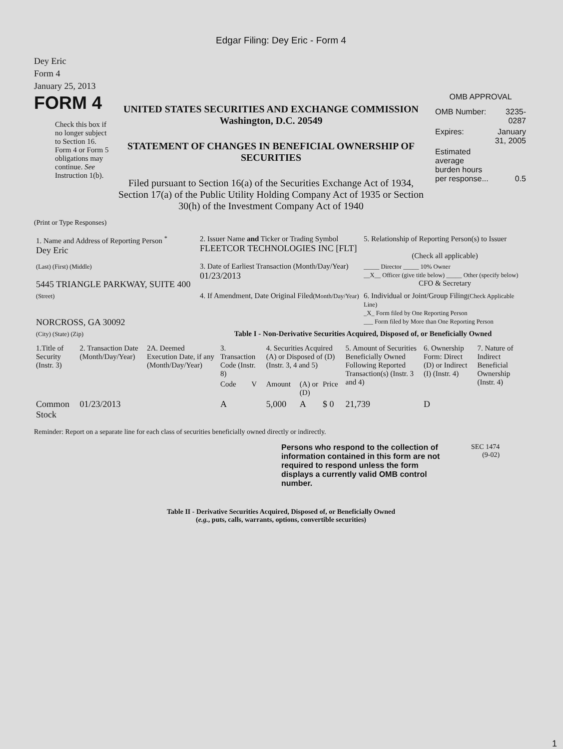Edgar Filing: Dey Eric - Form 4
Dey Eric
Form 4
January 25, 2013
FORM 4
Check this box if no longer subject to Section 16. Form 4 or Form 5 obligations may continue. See Instruction 1(b).
UNITED STATES SECURITIES AND EXCHANGE COMMISSION
Washington, D.C. 20549
STATEMENT OF CHANGES IN BENEFICIAL OWNERSHIP OF SECURITIES
Filed pursuant to Section 16(a) of the Securities Exchange Act of 1934, Section 17(a) of the Public Utility Holding Company Act of 1935 or Section 30(h) of the Investment Company Act of 1940
OMB APPROVAL
| OMB Number: | 3235-0287 |
| Expires: | January 31, 2005 |
| Estimated average burden hours per response... | 0.5 |
(Print or Type Responses)
| 1. Name and Address of Reporting Person <sup>*</sup> Dey Eric | 2. Issuer Name and Ticker or Trading Symbol FLEETCOR TECHNOLOGIES INC [FLT] | 5. Relationship of Reporting Person(s) to Issuer (Check all applicable) |
| (Last) (First) (Middle) 5445 TRIANGLE PARKWAY, SUITE 400 | 3. Date of Earliest Transaction (Month/Day/Year) 01/23/2013 | _____ Director _____ 10% Owner __X__ Officer (give title below) _____ Other (specify below) CFO & Secretary |
| (Street) NORCROSS, GA 30092 | 4. If Amendment, Date Original Filed (Month/Day/Year) | 6. Individual or Joint/Group Filing (Check Applicable Line) _X_ Form filed by One Reporting Person ___ Form filed by More than One Reporting Person |
| (City) (State) (Zip) | Table I - Non-Derivative Securities Acquired, Disposed of, or Beneficially Owned | |
| 1.Title of Security (Instr. 3) | 2. Transaction Date (Month/Day/Year) | 2A. Deemed Execution Date, if any (Month/Day/Year) | 3. Transaction Code (Instr. 8) | | 4. Securities Acquired (A) or Disposed of (D) (Instr. 3, 4 and 5) | | | 5. Amount of Securities Beneficially Owned Following Reported Transaction(s) (Instr. 3 and 4) | 6. Ownership Form: Direct (D) or Indirect (I) (Instr. 4) | 7. Nature of Indirect Beneficial Ownership (Instr. 4) |
| --- | --- | --- | --- | --- | --- | --- | --- | --- | --- | --- |
| | | | Code | V | Amount | (A) or (D) | Price | | | |
| Common Stock | 01/23/2013 | | A | | 5,000 | A | $ 0 | 21,739 | D | |
Reminder: Report on a separate line for each class of securities beneficially owned directly or indirectly.
Persons who respond to the collection of information contained in this form are not required to respond unless the form displays a currently valid OMB control number.
SEC 1474
(9-02)
Table II - Derivative Securities Acquired, Disposed of, or Beneficially Owned
(e.g., puts, calls, warrants, options, convertible securities)
1